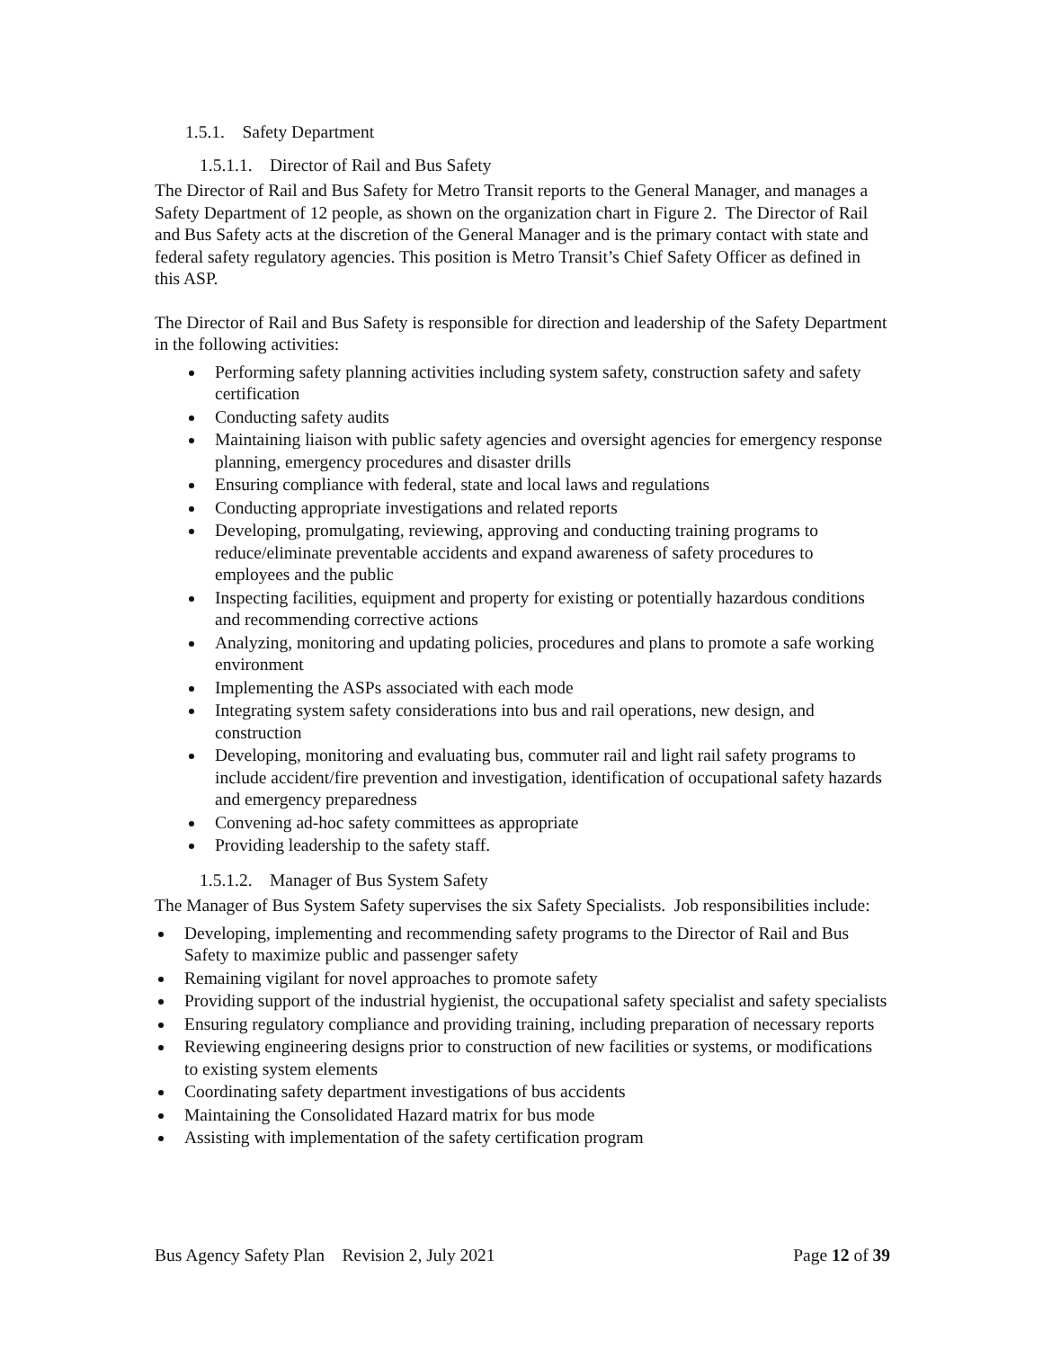1.5.1. Safety Department
1.5.1.1. Director of Rail and Bus Safety
The Director of Rail and Bus Safety for Metro Transit reports to the General Manager, and manages a Safety Department of 12 people, as shown on the organization chart in Figure 2. The Director of Rail and Bus Safety acts at the discretion of the General Manager and is the primary contact with state and federal safety regulatory agencies. This position is Metro Transit’s Chief Safety Officer as defined in this ASP.
The Director of Rail and Bus Safety is responsible for direction and leadership of the Safety Department in the following activities:
Performing safety planning activities including system safety, construction safety and safety certification
Conducting safety audits
Maintaining liaison with public safety agencies and oversight agencies for emergency response planning, emergency procedures and disaster drills
Ensuring compliance with federal, state and local laws and regulations
Conducting appropriate investigations and related reports
Developing, promulgating, reviewing, approving and conducting training programs to reduce/eliminate preventable accidents and expand awareness of safety procedures to employees and the public
Inspecting facilities, equipment and property for existing or potentially hazardous conditions and recommending corrective actions
Analyzing, monitoring and updating policies, procedures and plans to promote a safe working environment
Implementing the ASPs associated with each mode
Integrating system safety considerations into bus and rail operations, new design, and construction
Developing, monitoring and evaluating bus, commuter rail and light rail safety programs to include accident/fire prevention and investigation, identification of occupational safety hazards and emergency preparedness
Convening ad-hoc safety committees as appropriate
Providing leadership to the safety staff.
1.5.1.2. Manager of Bus System Safety
The Manager of Bus System Safety supervises the six Safety Specialists. Job responsibilities include:
Developing, implementing and recommending safety programs to the Director of Rail and Bus Safety to maximize public and passenger safety
Remaining vigilant for novel approaches to promote safety
Providing support of the industrial hygienist, the occupational safety specialist and safety specialists
Ensuring regulatory compliance and providing training, including preparation of necessary reports
Reviewing engineering designs prior to construction of new facilities or systems, or modifications to existing system elements
Coordinating safety department investigations of bus accidents
Maintaining the Consolidated Hazard matrix for bus mode
Assisting with implementation of the safety certification program
Bus Agency Safety Plan Revision 2, July 2021 Page 12 of 39